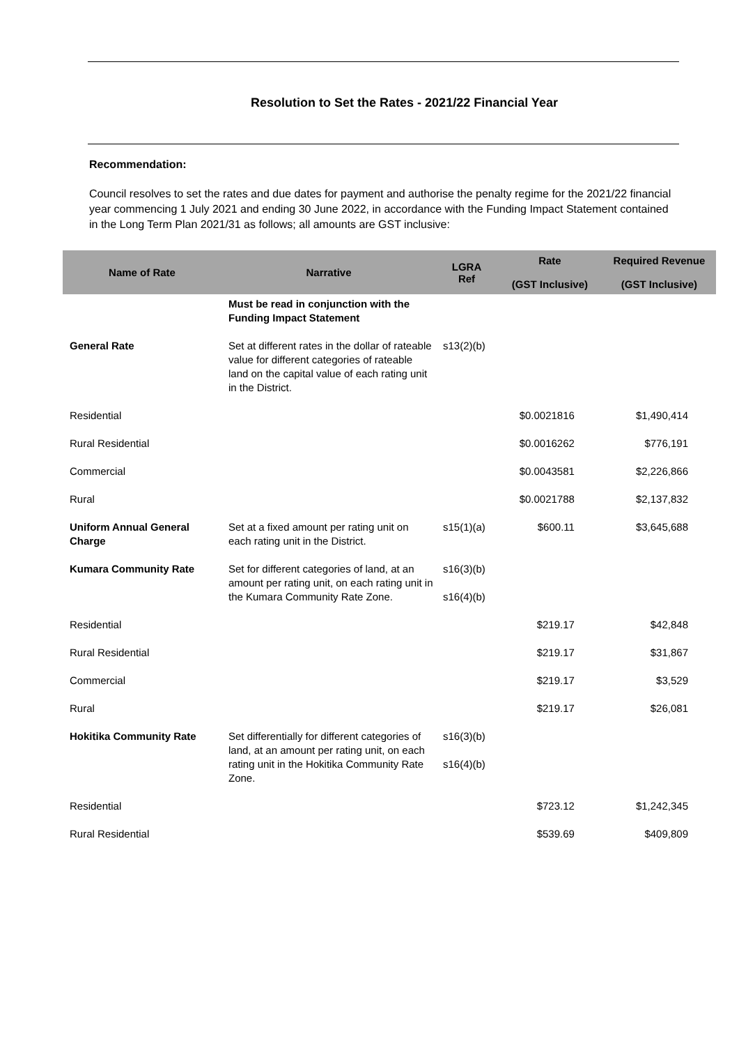Resolution to Set the Rates - 2021/22 Financial Year
Recommendation:
Council resolves to set the rates and due dates for payment and authorise the penalty regime for the 2021/22 financial year commencing 1 July 2021 and ending 30 June 2022, in accordance with the Funding Impact Statement contained in the Long Term Plan 2021/31 as follows; all amounts are GST inclusive:
| Name of Rate | Narrative | LGRA Ref | Rate (GST Inclusive) | Required Revenue (GST Inclusive) |
| --- | --- | --- | --- | --- |
| | Must be read in conjunction with the Funding Impact Statement | | | |
| General Rate | Set at different rates in the dollar of rateable value for different categories of rateable land on the capital value of each rating unit in the District. | s13(2)(b) | | |
| Residential | | | $0.0021816 | $1,490,414 |
| Rural Residential | | | $0.0016262 | $776,191 |
| Commercial | | | $0.0043581 | $2,226,866 |
| Rural | | | $0.0021788 | $2,137,832 |
| Uniform Annual General Charge | Set at a fixed amount per rating unit on each rating unit in the District. | s15(1)(a) | $600.11 | $3,645,688 |
| Kumara Community Rate | Set for different categories of land, at an amount per rating unit, on each rating unit in the Kumara Community Rate Zone. | s16(3)(b) s16(4)(b) | | |
| Residential | | | $219.17 | $42,848 |
| Rural Residential | | | $219.17 | $31,867 |
| Commercial | | | $219.17 | $3,529 |
| Rural | | | $219.17 | $26,081 |
| Hokitika Community Rate | Set differentially for different categories of land, at an amount per rating unit, on each rating unit in the Hokitika Community Rate Zone. | s16(3)(b) s16(4)(b) | | |
| Residential | | | $723.12 | $1,242,345 |
| Rural Residential | | | $539.69 | $409,809 |